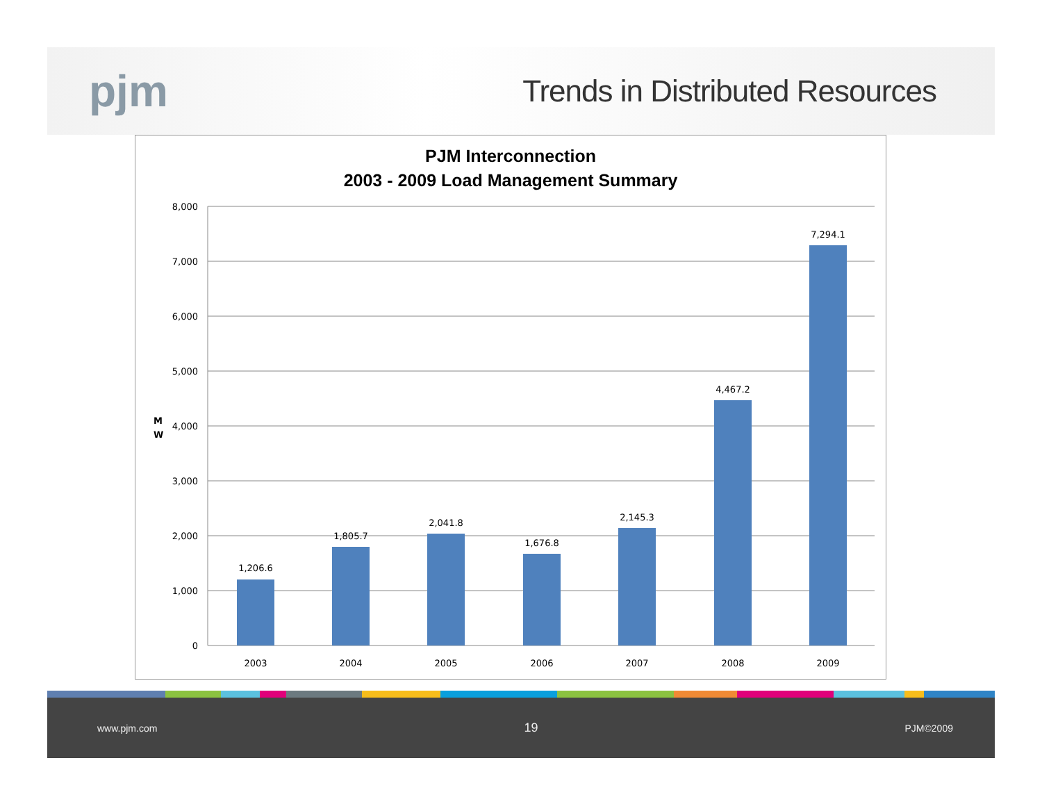pjm
Trends in Distributed Resources
PJM Interconnection
2003 - 2009 Load Management Summary
8,000
7,000
6,000
5,000
4,000
3,000
2,000
1,000
0
M
W
1,206.6
1,805.7
2,041.8
1,676.8
2,145.3
4,467.2
7,294.1
2003
2004
2005
2006
2007
2008
2009
www.pjm.com 19 PJM©2009